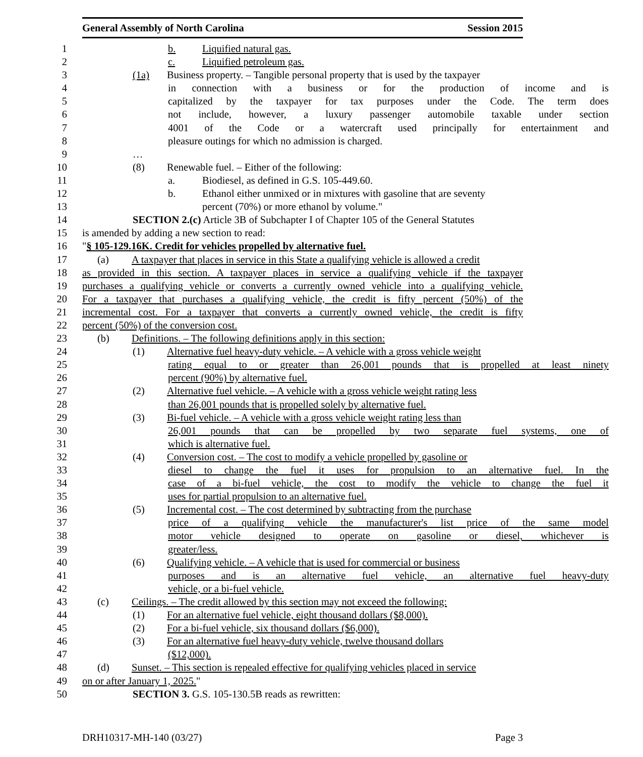General Assembly of North Carolina Session 2015
1 b. Liquified natural gas.
2 c. Liquified petroleum gas.
3 (1a) Business property. – Tangible personal property that is used by the taxpayer
4 in connection with a business or for the production of income and is
5 capitalized by the taxpayer for tax purposes under the Code. The term does
6 not include, however, a luxury passenger automobile taxable under section
7 4001 of the Code or a watercraft used principally for entertainment and
8 pleasure outings for which no admission is charged.
9 …
10 (8) Renewable fuel. – Either of the following:
11 a. Biodiesel, as defined in G.S. 105-449.60.
12 b. Ethanol either unmixed or in mixtures with gasoline that are seventy
13 percent (70%) or more ethanol by volume."
14 SECTION 2.(c) Article 3B of Subchapter I of Chapter 105 of the General Statutes
15 is amended by adding a new section to read:
16 "§ 105-129.16K. Credit for vehicles propelled by alternative fuel.
17 (a) A taxpayer that places in service in this State a qualifying vehicle is allowed a credit
18 as provided in this section. A taxpayer places in service a qualifying vehicle if the taxpayer
19 purchases a qualifying vehicle or converts a currently owned vehicle into a qualifying vehicle.
20 For a taxpayer that purchases a qualifying vehicle, the credit is fifty percent (50%) of the
21 incremental cost. For a taxpayer that converts a currently owned vehicle, the credit is fifty
22 percent (50%) of the conversion cost.
23 (b) Definitions. – The following definitions apply in this section:
24 (1) Alternative fuel heavy-duty vehicle. – A vehicle with a gross vehicle weight
25 rating equal to or greater than 26,001 pounds that is propelled at least ninety
26 percent (90%) by alternative fuel.
27 (2) Alternative fuel vehicle. – A vehicle with a gross vehicle weight rating less
28 than 26,001 pounds that is propelled solely by alternative fuel.
29 (3) Bi-fuel vehicle. – A vehicle with a gross vehicle weight rating less than
30 26,001 pounds that can be propelled by two separate fuel systems, one of
31 which is alternative fuel.
32 (4) Conversion cost. – The cost to modify a vehicle propelled by gasoline or
33 diesel to change the fuel it uses for propulsion to an alternative fuel. In the
34 case of a bi-fuel vehicle, the cost to modify the vehicle to change the fuel it
35 uses for partial propulsion to an alternative fuel.
36 (5) Incremental cost. – The cost determined by subtracting from the purchase
37 price of a qualifying vehicle the manufacturer's list price of the same model
38 motor vehicle designed to operate on gasoline or diesel, whichever is
39 greater/less.
40 (6) Qualifying vehicle. – A vehicle that is used for commercial or business
41 purposes and is an alternative fuel vehicle, an alternative fuel heavy-duty
42 vehicle, or a bi-fuel vehicle.
43 (c) Ceilings. – The credit allowed by this section may not exceed the following:
44 (1) For an alternative fuel vehicle, eight thousand dollars ($8,000).
45 (2) For a bi-fuel vehicle, six thousand dollars ($6,000).
46 (3) For an alternative fuel heavy-duty vehicle, twelve thousand dollars
47 ($12,000).
48 (d) Sunset. – This section is repealed effective for qualifying vehicles placed in service
49 on or after January 1, 2025."
50 SECTION 3. G.S. 105-130.5B reads as rewritten:
DRH10317-MH-140 (03/27) Page 3